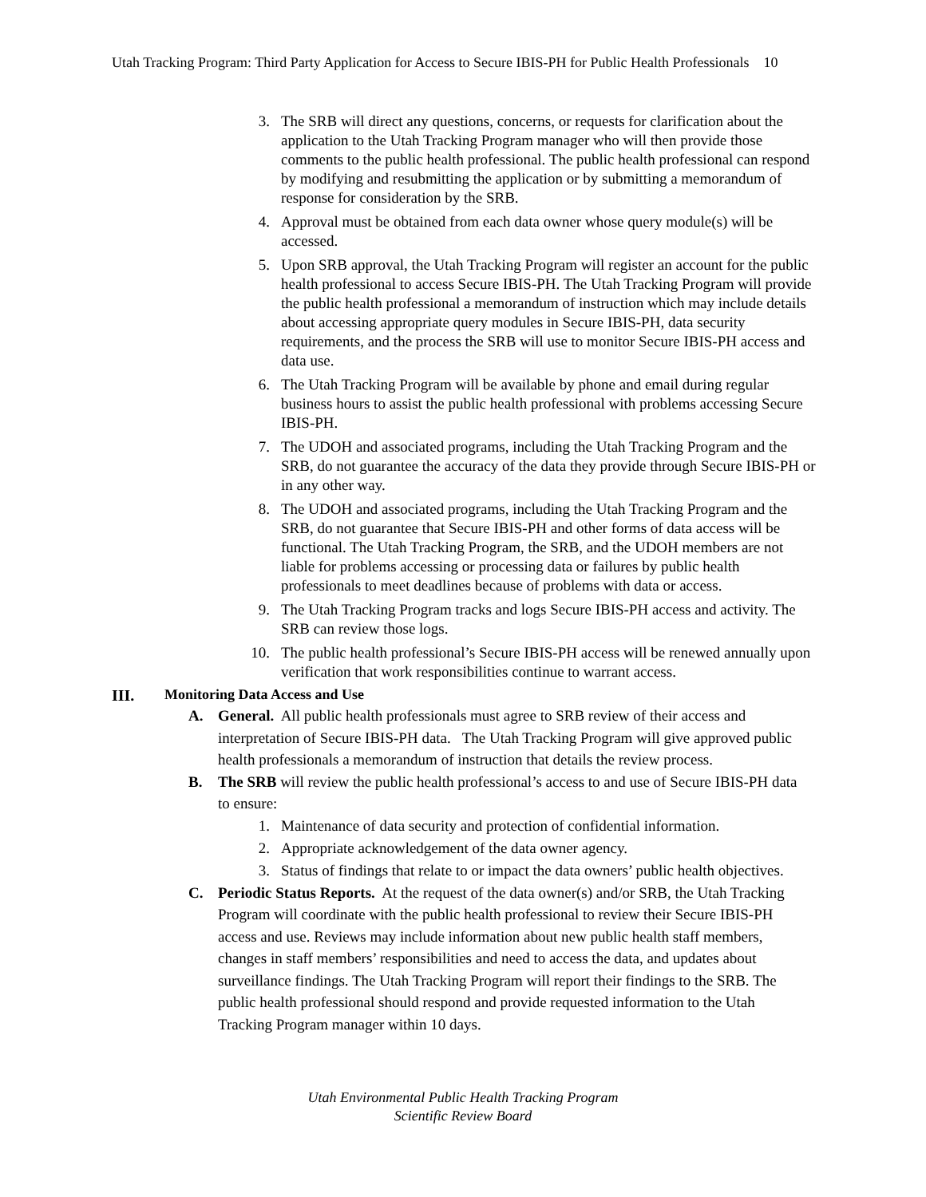Utah Tracking Program: Third Party Application for Access to Secure IBIS-PH for Public Health Professionals 10
3. The SRB will direct any questions, concerns, or requests for clarification about the application to the Utah Tracking Program manager who will then provide those comments to the public health professional. The public health professional can respond by modifying and resubmitting the application or by submitting a memorandum of response for consideration by the SRB.
4. Approval must be obtained from each data owner whose query module(s) will be accessed.
5. Upon SRB approval, the Utah Tracking Program will register an account for the public health professional to access Secure IBIS-PH. The Utah Tracking Program will provide the public health professional a memorandum of instruction which may include details about accessing appropriate query modules in Secure IBIS-PH, data security requirements, and the process the SRB will use to monitor Secure IBIS-PH access and data use.
6. The Utah Tracking Program will be available by phone and email during regular business hours to assist the public health professional with problems accessing Secure IBIS-PH.
7. The UDOH and associated programs, including the Utah Tracking Program and the SRB, do not guarantee the accuracy of the data they provide through Secure IBIS-PH or in any other way.
8. The UDOH and associated programs, including the Utah Tracking Program and the SRB, do not guarantee that Secure IBIS-PH and other forms of data access will be functional. The Utah Tracking Program, the SRB, and the UDOH members are not liable for problems accessing or processing data or failures by public health professionals to meet deadlines because of problems with data or access.
9. The Utah Tracking Program tracks and logs Secure IBIS-PH access and activity. The SRB can review those logs.
10. The public health professional’s Secure IBIS-PH access will be renewed annually upon verification that work responsibilities continue to warrant access.
III. Monitoring Data Access and Use
A. General. All public health professionals must agree to SRB review of their access and interpretation of Secure IBIS-PH data. The Utah Tracking Program will give approved public health professionals a memorandum of instruction that details the review process.
B. The SRB will review the public health professional’s access to and use of Secure IBIS-PH data to ensure:
1. Maintenance of data security and protection of confidential information.
2. Appropriate acknowledgement of the data owner agency.
3. Status of findings that relate to or impact the data owners’ public health objectives.
C. Periodic Status Reports. At the request of the data owner(s) and/or SRB, the Utah Tracking Program will coordinate with the public health professional to review their Secure IBIS-PH access and use. Reviews may include information about new public health staff members, changes in staff members’ responsibilities and need to access the data, and updates about surveillance findings. The Utah Tracking Program will report their findings to the SRB. The public health professional should respond and provide requested information to the Utah Tracking Program manager within 10 days.
Utah Environmental Public Health Tracking Program
Scientific Review Board